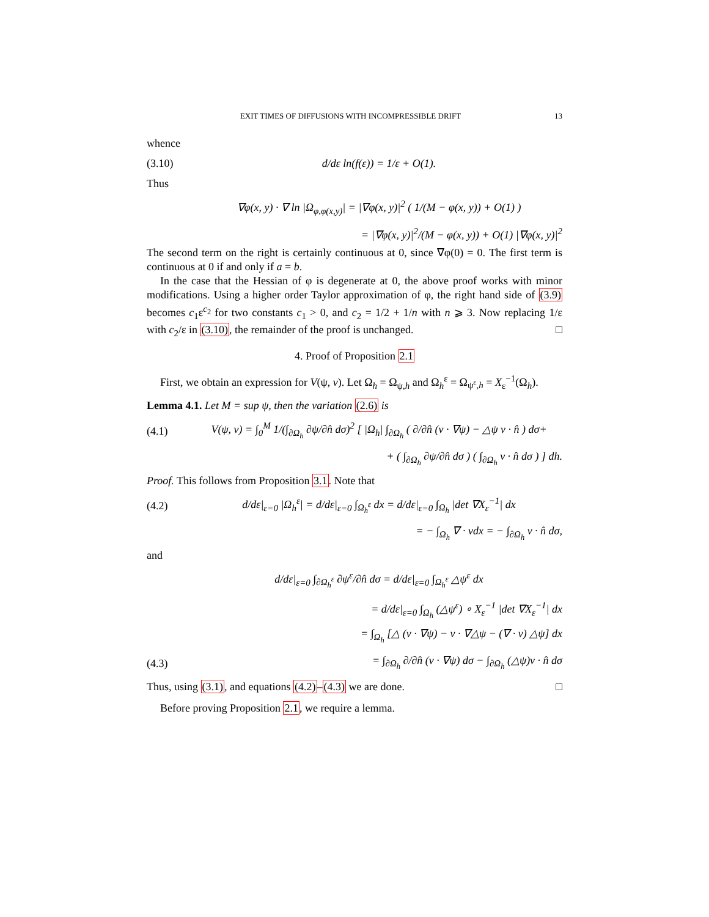EXIT TIMES OF DIFFUSIONS WITH INCOMPRESSIBLE DRIFT 13
whence
(3.10) d/dε ln(f(ε)) = 1/ε + O(1).
Thus
∇φ(x, y) · ∇ ln |Ω<sub>φ,φ(x,y)</sub>| = |∇φ(x, y)|<sup>2</sup> ( 1/(M − φ(x, y)) + O(1) )
= |∇φ(x, y)|<sup>2</sup>/(M − φ(x, y)) + O(1) |∇φ(x, y)|<sup>2</sup>
The second term on the right is certainly continuous at 0, since ∇φ(0) = 0. The first term is continuous at 0 if and only if a = b.
In the case that the Hessian of φ is degenerate at 0, the above proof works with minor modifications. Using a higher order Taylor approximation of φ, the right hand side of (3.9) becomes c<sub>1</sub>ε<sup>c<sub>2</sub></sup> for two constants c<sub>1</sub> > 0, and c<sub>2</sub> = 1/2 + 1/n with n ⩾ 3. Now replacing 1/ε with c<sub>2</sub>/ε in (3.10), the remainder of the proof is unchanged. □
4. Proof of Proposition 2.1
First, we obtain an expression for V(ψ, v). Let Ω<sub>h</sub> = Ω<sub>ψ,h</sub> and Ω<sub>h</sub><sup>ε</sup> = Ω<sub>ψ<sup>ε</sup>,h</sub> = X<sub>ε</sub><sup>−1</sup>(Ω<sub>h</sub>).
Lemma 4.1. Let M = sup ψ, then the variation (2.6) is
(4.1) V(ψ, v) = ∫<sub>0</sub><sup>M</sup> 1/(∫<sub>∂Ω<sub>h</sub></sub> ∂ψ/∂n̂ dσ)<sup>2</sup> [ |Ω<sub>h</sub>| ∫<sub>∂Ω<sub>h</sub></sub> ( ∂/∂n̂ (v · ∇ψ) − △ψ v · n̂ ) dσ+
+ ( ∫<sub>∂Ω<sub>h</sub></sub> ∂ψ/∂n̂ dσ ) ( ∫<sub>∂Ω<sub>h</sub></sub> v · n̂ dσ ) ] dh.
Proof. This follows from Proposition 3.1. Note that
(4.2) d/dε|<sub>ε=0</sub> |Ω<sub>h</sub><sup>ε</sup>| = d/dε|<sub>ε=0</sub> ∫<sub>Ω<sub>h</sub><sup>ε</sup></sub> dx = d/dε|<sub>ε=0</sub> ∫<sub>Ω<sub>h</sub></sub> |det ∇X<sub>ε</sub><sup>−1</sup>| dx
= − ∫<sub>Ω<sub>h</sub></sub> ∇ · vdx = − ∫<sub>∂Ω<sub>h</sub></sub> v · n̂ dσ,
and
d/dε|<sub>ε=0</sub> ∫<sub>∂Ω<sub>h</sub><sup>ε</sup></sub> ∂ψ<sup>ε</sup>/∂n̂ dσ = d/dε|<sub>ε=0</sub> ∫<sub>Ω<sub>h</sub><sup>ε</sup></sub> △ψ<sup>ε</sup> dx
= d/dε|<sub>ε=0</sub> ∫<sub>Ω<sub>h</sub></sub> (△ψ<sup>ε</sup>) ∘ X<sub>ε</sub><sup>−1</sup> |det ∇X<sub>ε</sub><sup>−1</sup>| dx
= ∫<sub>Ω<sub>h</sub></sub> [△ (v · ∇ψ) − v · ∇△ψ − (∇ · v) △ψ] dx
(4.3) = ∫<sub>∂Ω<sub>h</sub></sub> ∂/∂n̂ (v · ∇ψ) dσ − ∫<sub>∂Ω<sub>h</sub></sub> (△ψ)v · n̂ dσ
Thus, using (3.1), and equations (4.2)–(4.3) we are done. □
Before proving Proposition 2.1, we require a lemma.